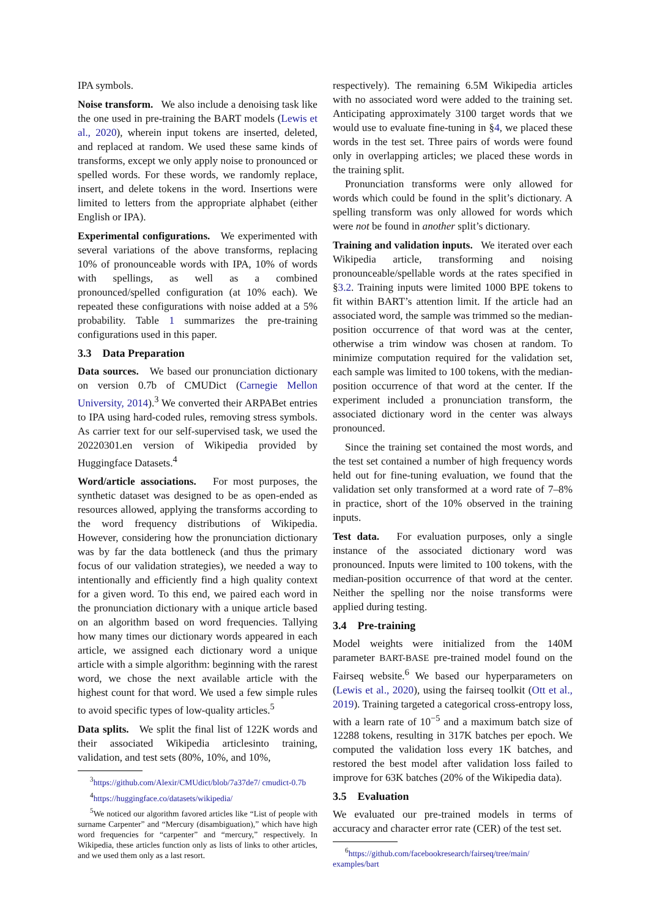IPA symbols.
Noise transform. We also include a denoising task like the one used in pre-training the BART models (Lewis et al., 2020), wherein input tokens are inserted, deleted, and replaced at random. We used these same kinds of transforms, except we only apply noise to pronounced or spelled words. For these words, we randomly replace, insert, and delete tokens in the word. Insertions were limited to letters from the appropriate alphabet (either English or IPA).
Experimental configurations. We experimented with several variations of the above transforms, replacing 10% of pronounceable words with IPA, 10% of words with spellings, as well as a combined pronounced/spelled configuration (at 10% each). We repeated these configurations with noise added at a 5% probability. Table 1 summarizes the pre-training configurations used in this paper.
3.3 Data Preparation
Data sources. We based our pronunciation dictionary on version 0.7b of CMUDict (Carnegie Mellon University, 2014).<sup>3</sup> We converted their ARPABet entries to IPA using hard-coded rules, removing stress symbols. As carrier text for our self-supervised task, we used the 20220301.en version of Wikipedia provided by Huggingface Datasets.<sup>4</sup>
Word/article associations. For most purposes, the synthetic dataset was designed to be as open-ended as resources allowed, applying the transforms according to the word frequency distributions of Wikipedia. However, considering how the pronunciation dictionary was by far the data bottleneck (and thus the primary focus of our validation strategies), we needed a way to intentionally and efficiently find a high quality context for a given word. To this end, we paired each word in the pronunciation dictionary with a unique article based on an algorithm based on word frequencies. Tallying how many times our dictionary words appeared in each article, we assigned each dictionary word a unique article with a simple algorithm: beginning with the rarest word, we chose the next available article with the highest count for that word. We used a few simple rules to avoid specific types of low-quality articles.<sup>5</sup>
Data splits. We split the final list of 122K words and their associated Wikipedia articlesinto training, validation, and test sets (80%, 10%, and 10%,
<sup>3</sup> https://github.com/Alexir/CMUdict/blob/7a37de7/ cmudict-0.7b
<sup>4</sup> https://huggingface.co/datasets/wikipedia/
<sup>5</sup> We noticed our algorithm favored articles like “List of people with surname Carpenter” and “Mercury (disambiguation),” which have high word frequencies for “carpenter” and “mercury,” respectively. In Wikipedia, these articles function only as lists of links to other articles, and we used them only as a last resort.
respectively). The remaining 6.5M Wikipedia articles with no associated word were added to the training set. Anticipating approximately 3100 target words that we would use to evaluate fine-tuning in §4, we placed these words in the test set. Three pairs of words were found only in overlapping articles; we placed these words in the training split.
Pronunciation transforms were only allowed for words which could be found in the split’s dictionary. A spelling transform was only allowed for words which were not be found in another split’s dictionary.
Training and validation inputs. We iterated over each Wikipedia article, transforming and noising pronounceable/spellable words at the rates specified in §3.2. Training inputs were limited 1000 BPE tokens to fit within BART’s attention limit. If the article had an associated word, the sample was trimmed so the median-position occurrence of that word was at the center, otherwise a trim window was chosen at random. To minimize computation required for the validation set, each sample was limited to 100 tokens, with the median-position occurrence of that word at the center. If the experiment included a pronunciation transform, the associated dictionary word in the center was always pronounced.
Since the training set contained the most words, and the test set contained a number of high frequency words held out for fine-tuning evaluation, we found that the validation set only transformed at a word rate of 7–8% in practice, short of the 10% observed in the training inputs.
Test data. For evaluation purposes, only a single instance of the associated dictionary word was pronounced. Inputs were limited to 100 tokens, with the median-position occurrence of that word at the center. Neither the spelling nor the noise transforms were applied during testing.
3.4 Pre-training
Model weights were initialized from the 140M parameter BART-BASE pre-trained model found on the Fairseq website.<sup>6</sup> We based our hyperparameters on (Lewis et al., 2020), using the fairseq toolkit (Ott et al., 2019). Training targeted a categorical cross-entropy loss, with a learn rate of 10<sup>−5</sup> and a maximum batch size of 12288 tokens, resulting in 317K batches per epoch. We computed the validation loss every 1K batches, and restored the best model after validation loss failed to improve for 63K batches (20% of the Wikipedia data).
3.5 Evaluation
We evaluated our pre-trained models in terms of accuracy and character error rate (CER) of the test set.
<sup>6</sup> https://github.com/facebookresearch/fairseq/tree/main/ examples/bart